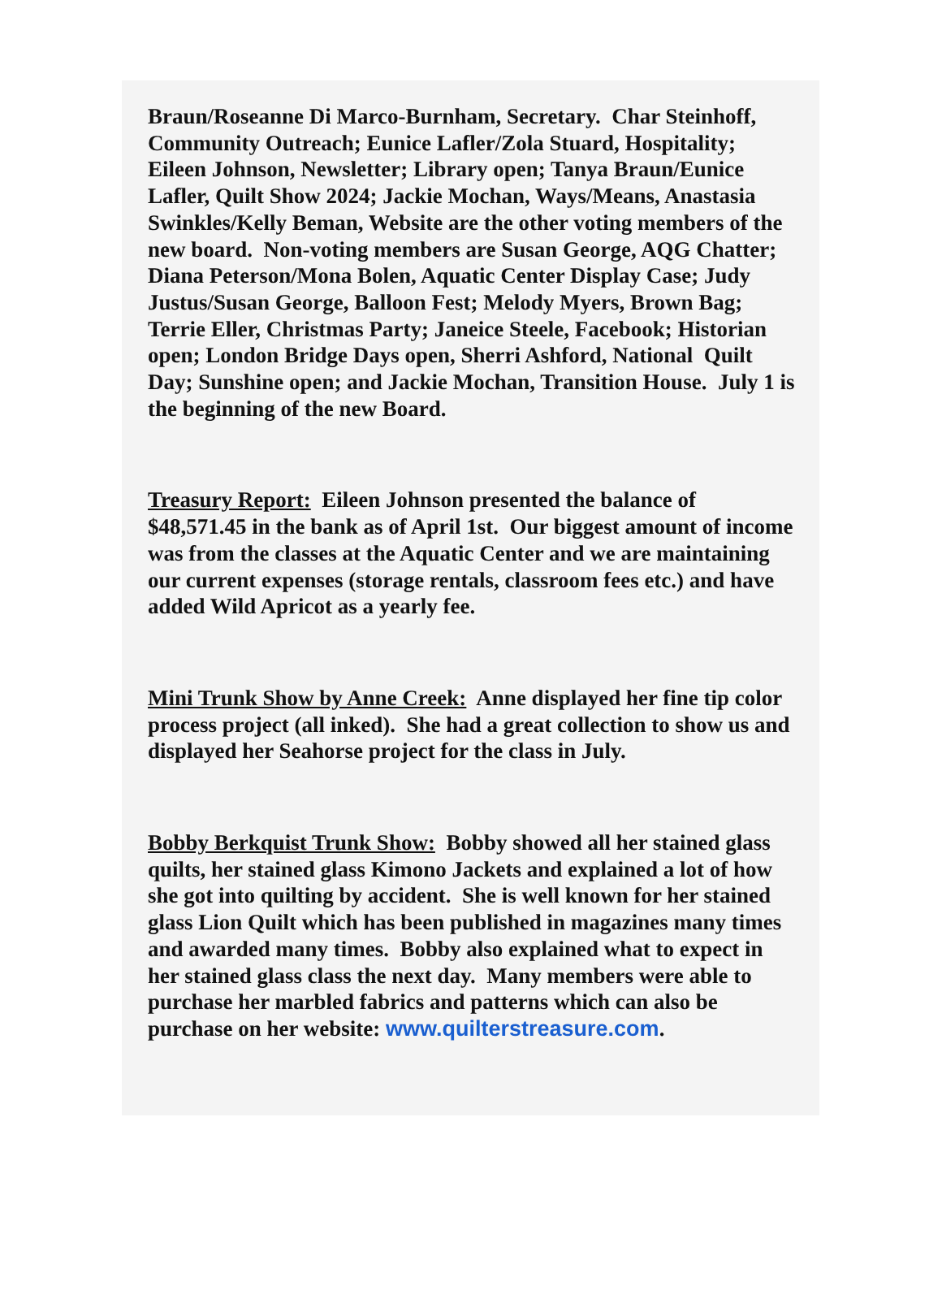Braun/Roseanne Di Marco-Burnham, Secretary. Char Steinhoff, Community Outreach; Eunice Lafler/Zola Stuard, Hospitality; Eileen Johnson, Newsletter; Library open; Tanya Braun/Eunice Lafler, Quilt Show 2024; Jackie Mochan, Ways/Means, Anastasia Swinkles/Kelly Beman, Website are the other voting members of the new board. Non-voting members are Susan George, AQG Chatter; Diana Peterson/Mona Bolen, Aquatic Center Display Case; Judy Justus/Susan George, Balloon Fest; Melody Myers, Brown Bag; Terrie Eller, Christmas Party; Janeice Steele, Facebook; Historian open; London Bridge Days open, Sherri Ashford, National Quilt Day; Sunshine open; and Jackie Mochan, Transition House. July 1 is the beginning of the new Board.
Treasury Report: Eileen Johnson presented the balance of $48,571.45 in the bank as of April 1st. Our biggest amount of income was from the classes at the Aquatic Center and we are maintaining our current expenses (storage rentals, classroom fees etc.) and have added Wild Apricot as a yearly fee.
Mini Trunk Show by Anne Creek: Anne displayed her fine tip color process project (all inked). She had a great collection to show us and displayed her Seahorse project for the class in July.
Bobby Berkquist Trunk Show: Bobby showed all her stained glass quilts, her stained glass Kimono Jackets and explained a lot of how she got into quilting by accident. She is well known for her stained glass Lion Quilt which has been published in magazines many times and awarded many times. Bobby also explained what to expect in her stained glass class the next day. Many members were able to purchase her marbled fabrics and patterns which can also be purchase on her website: www.quilterstreasure.com.